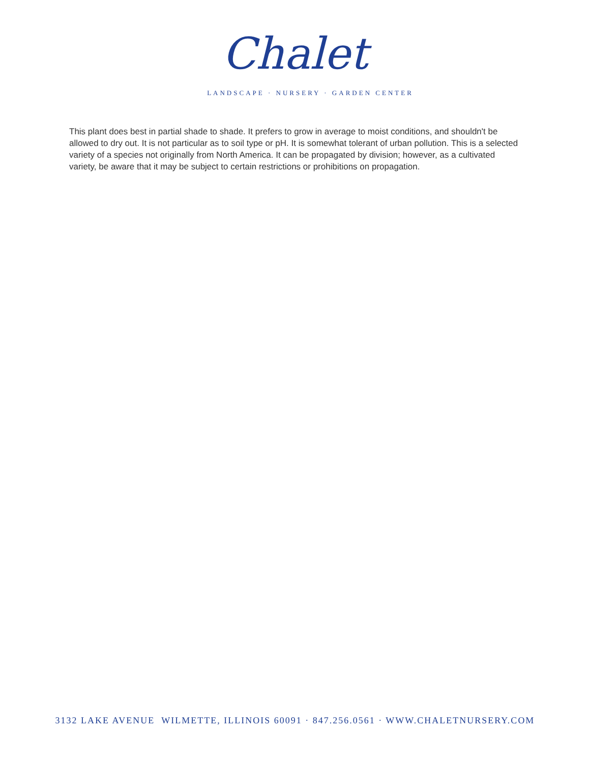Chalet
LANDSCAPE · NURSERY · GARDEN CENTER
This plant does best in partial shade to shade. It prefers to grow in average to moist conditions, and shouldn't be allowed to dry out. It is not particular as to soil type or pH. It is somewhat tolerant of urban pollution. This is a selected variety of a species not originally from North America. It can be propagated by division; however, as a cultivated variety, be aware that it may be subject to certain restrictions or prohibitions on propagation.
3132 LAKE AVENUE WILMETTE, ILLINOIS 60091 · 847.256.0561 · WWW.CHALETNURSERY.COM